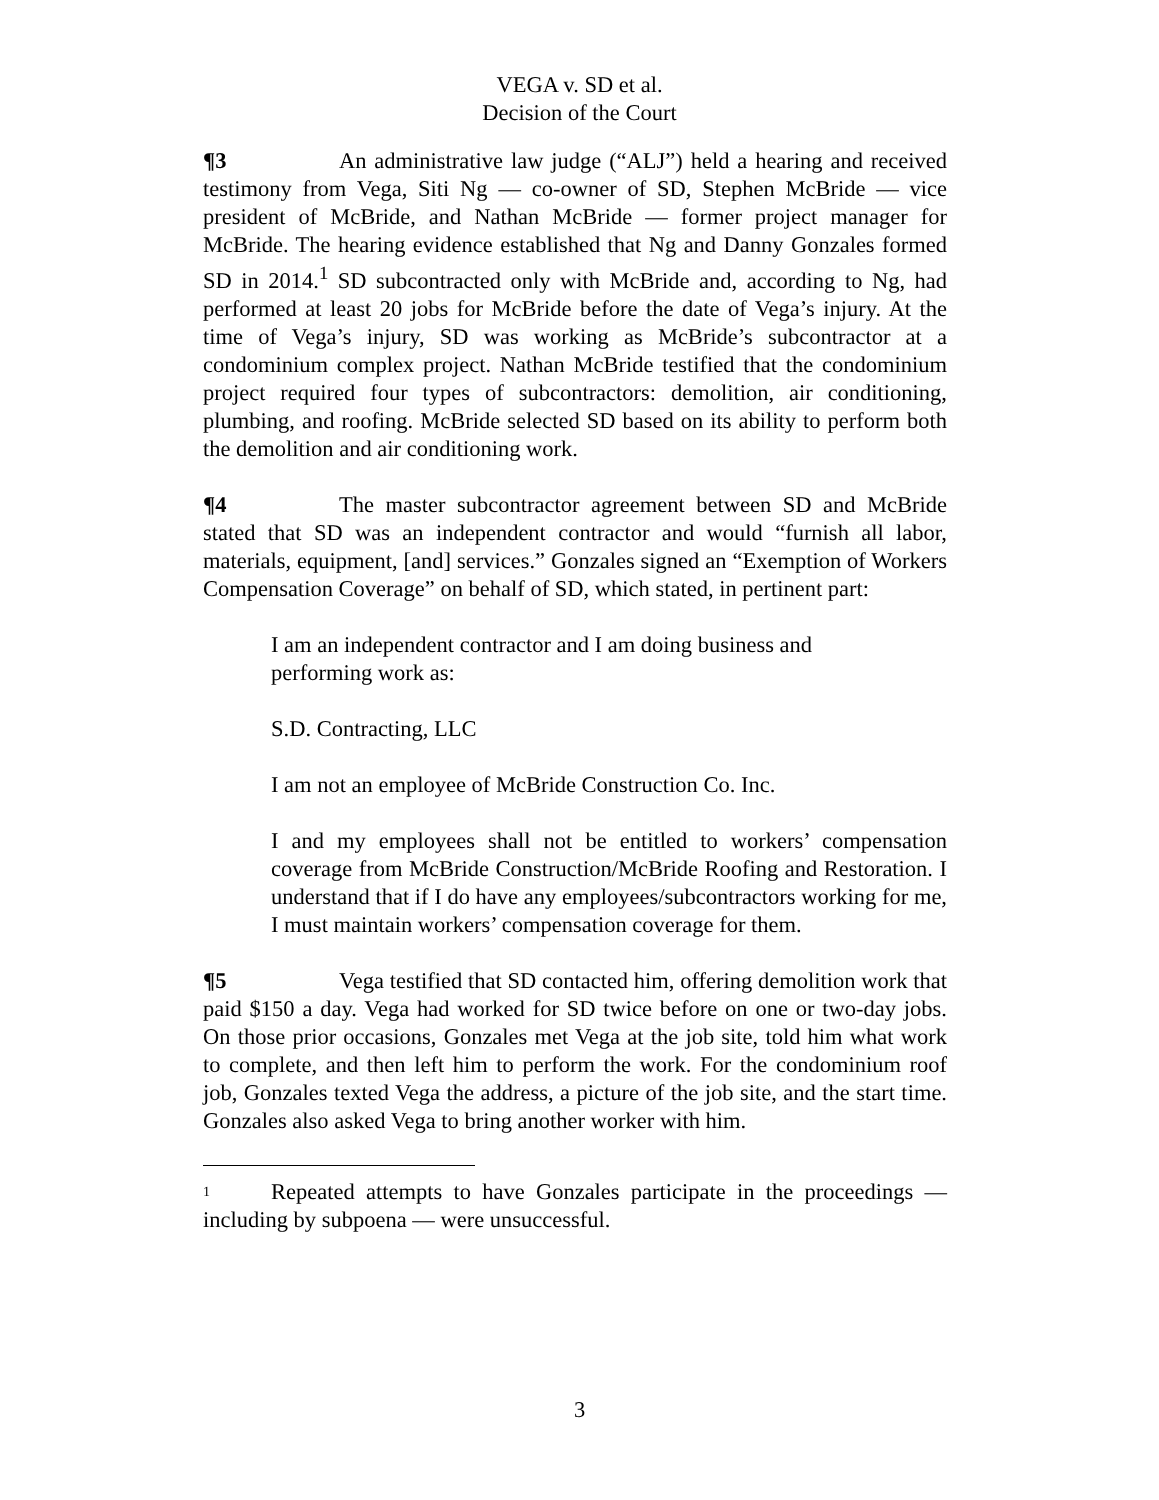VEGA v. SD et al.
Decision of the Court
¶3 An administrative law judge (“ALJ”) held a hearing and received testimony from Vega, Siti Ng — co-owner of SD, Stephen McBride — vice president of McBride, and Nathan McBride — former project manager for McBride. The hearing evidence established that Ng and Danny Gonzales formed SD in 2014.<sup>1</sup> SD subcontracted only with McBride and, according to Ng, had performed at least 20 jobs for McBride before the date of Vega’s injury. At the time of Vega’s injury, SD was working as McBride’s subcontractor at a condominium complex project. Nathan McBride testified that the condominium project required four types of subcontractors: demolition, air conditioning, plumbing, and roofing. McBride selected SD based on its ability to perform both the demolition and air conditioning work.
¶4 The master subcontractor agreement between SD and McBride stated that SD was an independent contractor and would “furnish all labor, materials, equipment, [and] services.” Gonzales signed an “Exemption of Workers Compensation Coverage” on behalf of SD, which stated, in pertinent part:
I am an independent contractor and I am doing business and
performing work as:
S.D. Contracting, LLC
I am not an employee of McBride Construction Co. Inc.
I and my employees shall not be entitled to workers’ compensation coverage from McBride Construction/McBride Roofing and Restoration. I understand that if I do have any employees/subcontractors working for me, I must maintain workers’ compensation coverage for them.
¶5 Vega testified that SD contacted him, offering demolition work that paid $150 a day. Vega had worked for SD twice before on one or two-day jobs. On those prior occasions, Gonzales met Vega at the job site, told him what work to complete, and then left him to perform the work. For the condominium roof job, Gonzales texted Vega the address, a picture of the job site, and the start time. Gonzales also asked Vega to bring another worker with him.
1 Repeated attempts to have Gonzales participate in the proceedings — including by subpoena — were unsuccessful.
3